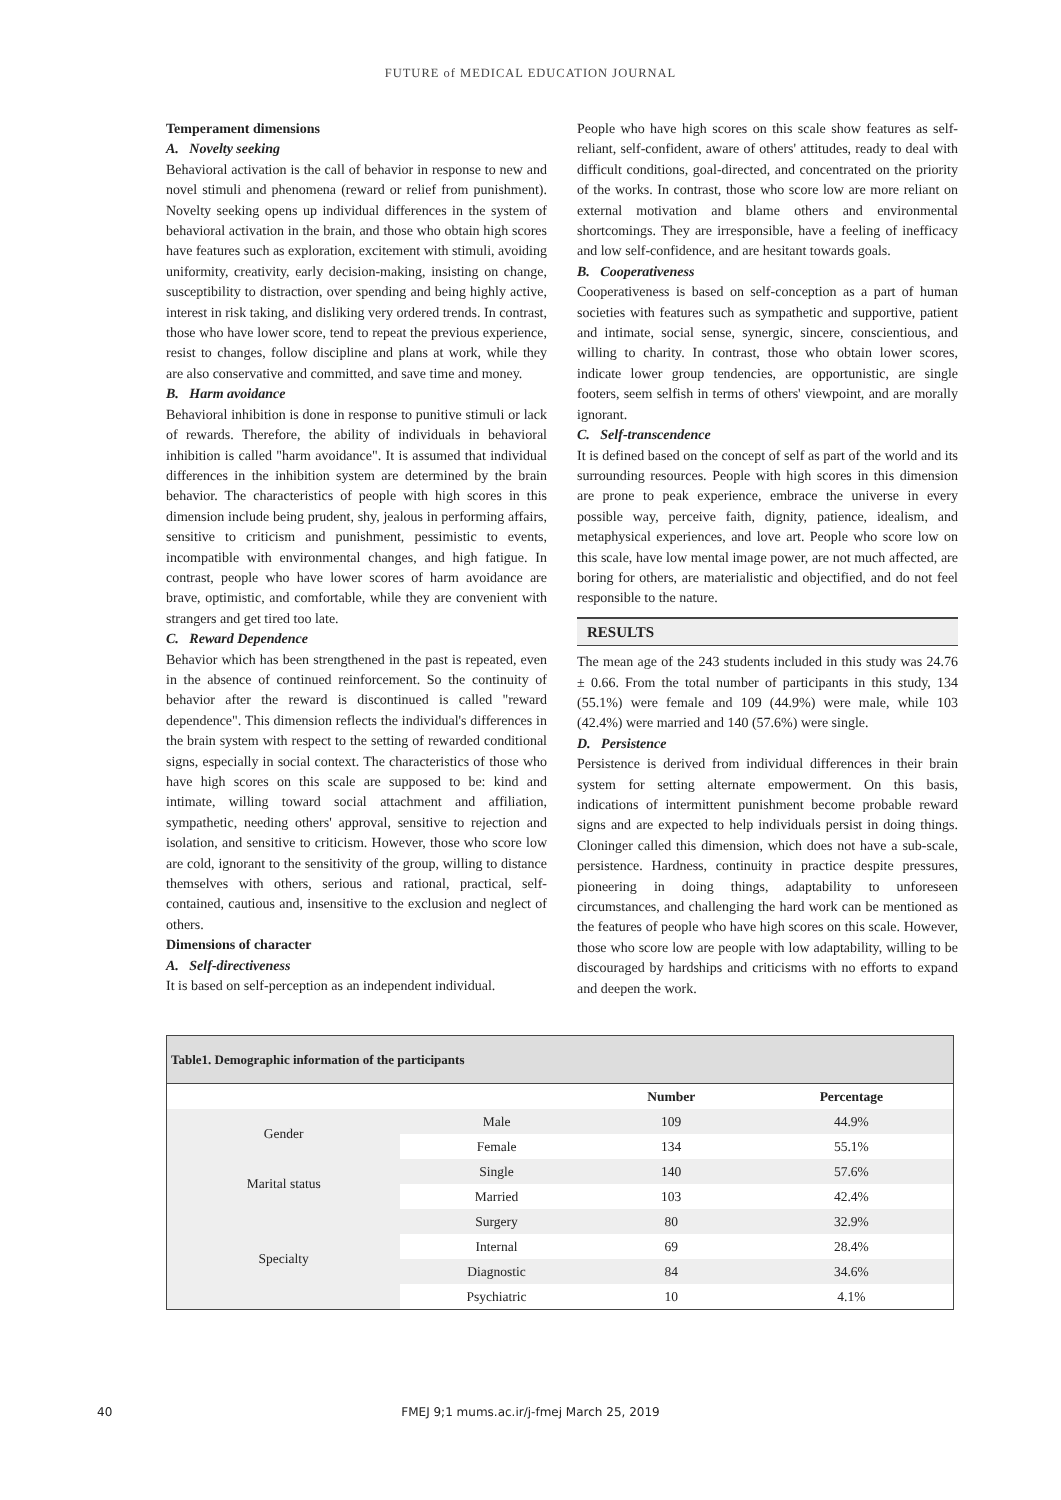FUTURE of MEDICAL EDUCATION JOURNAL
Temperament dimensions
A. Novelty seeking
Behavioral activation is the call of behavior in response to new and novel stimuli and phenomena (reward or relief from punishment). Novelty seeking opens up individual differences in the system of behavioral activation in the brain, and those who obtain high scores have features such as exploration, excitement with stimuli, avoiding uniformity, creativity, early decision-making, insisting on change, susceptibility to distraction, over spending and being highly active, interest in risk taking, and disliking very ordered trends. In contrast, those who have lower score, tend to repeat the previous experience, resist to changes, follow discipline and plans at work, while they are also conservative and committed, and save time and money.
B. Harm avoidance
Behavioral inhibition is done in response to punitive stimuli or lack of rewards. Therefore, the ability of individuals in behavioral inhibition is called "harm avoidance". It is assumed that individual differences in the inhibition system are determined by the brain behavior. The characteristics of people with high scores in this dimension include being prudent, shy, jealous in performing affairs, sensitive to criticism and punishment, pessimistic to events, incompatible with environmental changes, and high fatigue. In contrast, people who have lower scores of harm avoidance are brave, optimistic, and comfortable, while they are convenient with strangers and get tired too late.
C. Reward Dependence
Behavior which has been strengthened in the past is repeated, even in the absence of continued reinforcement. So the continuity of behavior after the reward is discontinued is called "reward dependence". This dimension reflects the individual's differences in the brain system with respect to the setting of rewarded conditional signs, especially in social context. The characteristics of those who have high scores on this scale are supposed to be: kind and intimate, willing toward social attachment and affiliation, sympathetic, needing others' approval, sensitive to rejection and isolation, and sensitive to criticism. However, those who score low are cold, ignorant to the sensitivity of the group, willing to distance themselves with others, serious and rational, practical, self-contained, cautious and, insensitive to the exclusion and neglect of others.
Dimensions of character
A. Self-directiveness
It is based on self-perception as an independent individual.
People who have high scores on this scale show features as self-reliant, self-confident, aware of others' attitudes, ready to deal with difficult conditions, goal-directed, and concentrated on the priority of the works. In contrast, those who score low are more reliant on external motivation and blame others and environmental shortcomings. They are irresponsible, have a feeling of inefficacy and low self-confidence, and are hesitant towards goals.
B. Cooperativeness
Cooperativeness is based on self-conception as a part of human societies with features such as sympathetic and supportive, patient and intimate, social sense, synergic, sincere, conscientious, and willing to charity. In contrast, those who obtain lower scores, indicate lower group tendencies, are opportunistic, are single footers, seem selfish in terms of others' viewpoint, and are morally ignorant.
C. Self-transcendence
It is defined based on the concept of self as part of the world and its surrounding resources. People with high scores in this dimension are prone to peak experience, embrace the universe in every possible way, perceive faith, dignity, patience, idealism, and metaphysical experiences, and love art. People who score low on this scale, have low mental image power, are not much affected, are boring for others, are materialistic and objectified, and do not feel responsible to the nature.
RESULTS
The mean age of the 243 students included in this study was 24.76 ± 0.66. From the total number of participants in this study, 134 (55.1%) were female and 109 (44.9%) were male, while 103 (42.4%) were married and 140 (57.6%) were single.
D. Persistence
Persistence is derived from individual differences in their brain system for setting alternate empowerment. On this basis, indications of intermittent punishment become probable reward signs and are expected to help individuals persist in doing things. Cloninger called this dimension, which does not have a sub-scale, persistence. Hardness, continuity in practice despite pressures, pioneering in doing things, adaptability to unforeseen circumstances, and challenging the hard work can be mentioned as the features of people who have high scores on this scale. However, those who score low are people with low adaptability, willing to be discouraged by hardships and criticisms with no efforts to expand and deepen the work.
| Table1. Demographic information of the participants | | | |
| --- | --- | --- | --- |
| | | Number | Percentage |
| Gender | Male | 109 | 44.9% |
| | Female | 134 | 55.1% |
| Marital status | Single | 140 | 57.6% |
| | Married | 103 | 42.4% |
| Specialty | Surgery | 80 | 32.9% |
| | Internal | 69 | 28.4% |
| | Diagnostic | 84 | 34.6% |
| | Psychiatric | 10 | 4.1% |
40 FMEJ 9;1 mums.ac.ir/j-fmej March 25, 2019